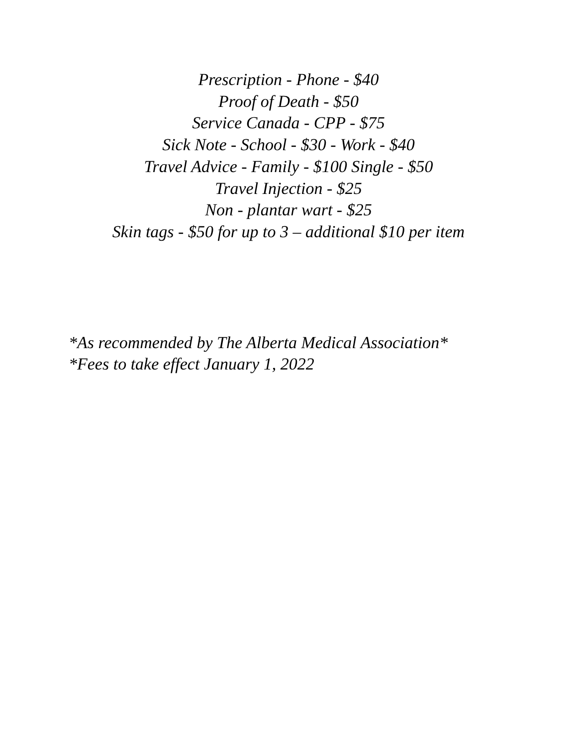Prescription - Phone - $40
Proof of Death - $50
Service Canada - CPP - $75
Sick Note - School - $30 - Work - $40
Travel Advice - Family - $100 Single - $50
Travel Injection - $25
Non - plantar wart - $25
Skin tags - $50 for up to 3 – additional $10 per item
*As recommended by The Alberta Medical Association*
*Fees to take effect January 1, 2022